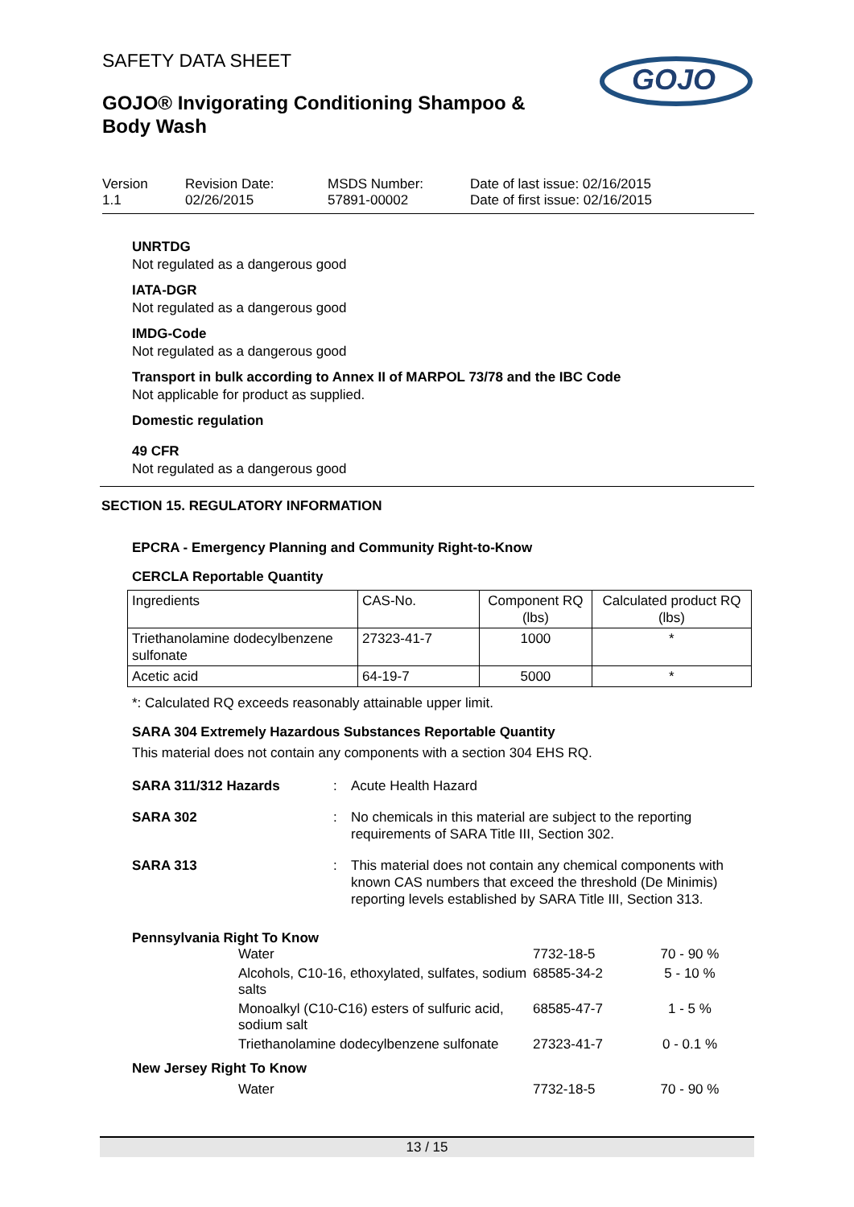SAFETY DATA SHEET
GOJO® Invigorating Conditioning Shampoo & Body Wash
GOJO
Version
1.1
Revision Date:
02/26/2015
MSDS Number:
57891-00002
Date of last issue: 02/16/2015
Date of first issue: 02/16/2015
UNRTDG
Not regulated as a dangerous good
IATA-DGR
Not regulated as a dangerous good
IMDG-Code
Not regulated as a dangerous good
Transport in bulk according to Annex II of MARPOL 73/78 and the IBC Code
Not applicable for product as supplied.
Domestic regulation
49 CFR
Not regulated as a dangerous good
SECTION 15. REGULATORY INFORMATION
EPCRA - Emergency Planning and Community Right-to-Know
CERCLA Reportable Quantity
| Ingredients | CAS-No. | Component RQ (lbs) | Calculated product RQ (lbs) |
| --- | --- | --- | --- |
| Triethanolamine dodecylbenzene sulfonate | 27323-41-7 | 1000 | * |
| Acetic acid | 64-19-7 | 5000 | * |
*: Calculated RQ exceeds reasonably attainable upper limit.
SARA 304 Extremely Hazardous Substances Reportable Quantity
This material does not contain any components with a section 304 EHS RQ.
SARA 311/312 Hazards : Acute Health Hazard
SARA 302 : No chemicals in this material are subject to the reporting requirements of SARA Title III, Section 302.
SARA 313 : This material does not contain any chemical components with known CAS numbers that exceed the threshold (De Minimis) reporting levels established by SARA Title III, Section 313.
Pennsylvania Right To Know
| Water | 7732-18-5 | 70 - 90 % |
| Alcohols, C10-16, ethoxylated, sulfates, sodium salts | 68585-34-2 | 5 - 10 % |
| Monoalkyl (C10-C16) esters of sulfuric acid, sodium salt | 68585-47-7 | 1 - 5 % |
| Triethanolamine dodecylbenzene sulfonate | 27323-41-7 | 0 - 0.1 % |
New Jersey Right To Know
| Water | 7732-18-5 | 70 - 90 % |
13 / 15